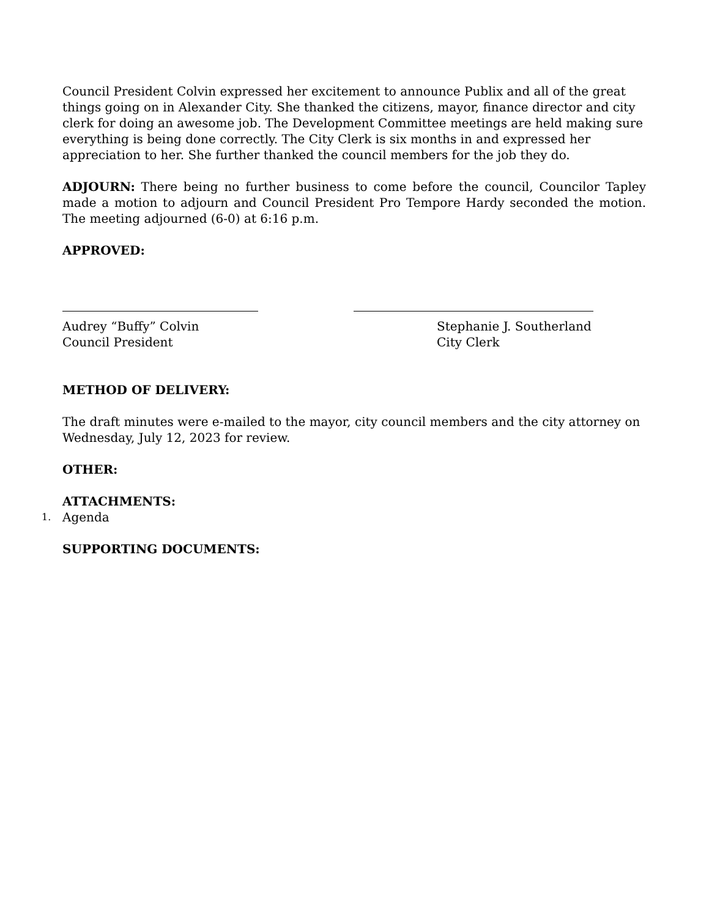Council President Colvin expressed her excitement to announce Publix and all of the great things going on in Alexander City. She thanked the citizens, mayor, finance director and city clerk for doing an awesome job. The Development Committee meetings are held making sure everything is being done correctly. The City Clerk is six months in and expressed her appreciation to her. She further thanked the council members for the job they do.
ADJOURN: There being no further business to come before the council, Councilor Tapley made a motion to adjourn and Council President Pro Tempore Hardy seconded the motion. The meeting adjourned (6-0) at 6:16 p.m.
APPROVED:
Audrey “Buffy” Colvin
Council President
Stephanie J. Southerland
City Clerk
METHOD OF DELIVERY:
The draft minutes were e-mailed to the mayor, city council members and the city attorney on Wednesday, July 12, 2023 for review.
OTHER:
ATTACHMENTS:
1. Agenda
SUPPORTING DOCUMENTS: